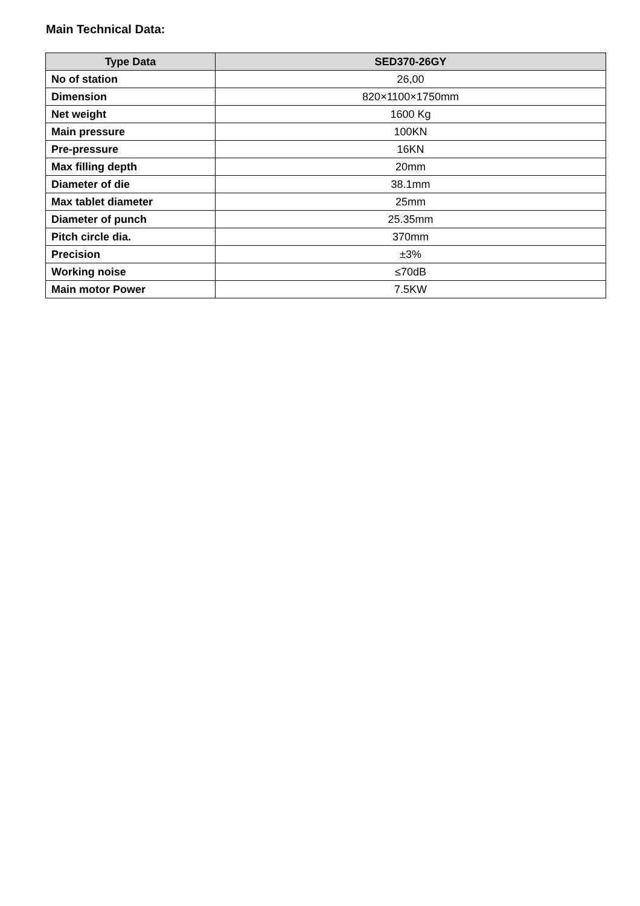Main Technical Data:
| Type Data | SED370-26GY |
| --- | --- |
| No of station | 26,00 |
| Dimension | 820×1100×1750mm |
| Net weight | 1600 Kg |
| Main pressure | 100KN |
| Pre-pressure | 16KN |
| Max filling depth | 20mm |
| Diameter of die | 38.1mm |
| Max tablet diameter | 25mm |
| Diameter of punch | 25.35mm |
| Pitch circle dia. | 370mm |
| Precision | ±3% |
| Working noise | ≤70dB |
| Main motor Power | 7.5KW |